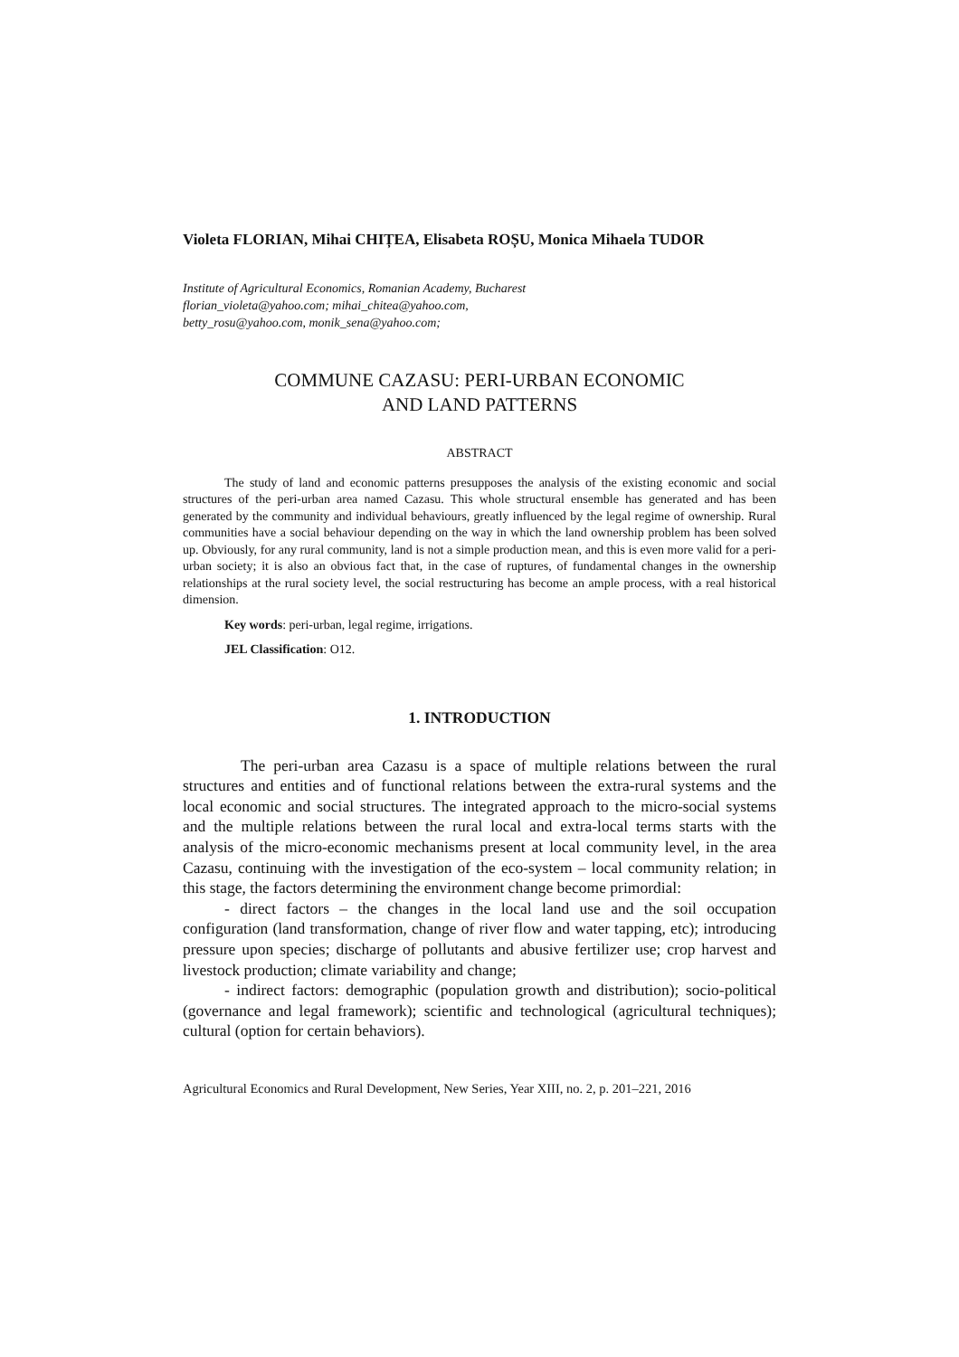Violeta FLORIAN, Mihai CHIȚEA, Elisabeta ROȘU, Monica Mihaela TUDOR
Institute of Agricultural Economics, Romanian Academy, Bucharest
florian_violeta@yahoo.com; mihai_chitea@yahoo.com,
betty_rosu@yahoo.com, monik_sena@yahoo.com;
COMMUNE CAZASU: PERI-URBAN ECONOMIC
AND LAND PATTERNS
ABSTRACT
The study of land and economic patterns presupposes the analysis of the existing economic and social structures of the peri-urban area named Cazasu. This whole structural ensemble has generated and has been generated by the community and individual behaviours, greatly influenced by the legal regime of ownership. Rural communities have a social behaviour depending on the way in which the land ownership problem has been solved up. Obviously, for any rural community, land is not a simple production mean, and this is even more valid for a peri-urban society; it is also an obvious fact that, in the case of ruptures, of fundamental changes in the ownership relationships at the rural society level, the social restructuring has become an ample process, with a real historical dimension.
Key words: peri-urban, legal regime, irrigations.
JEL Classification: O12.
1. INTRODUCTION
The peri-urban area Cazasu is a space of multiple relations between the rural structures and entities and of functional relations between the extra-rural systems and the local economic and social structures. The integrated approach to the micro-social systems and the multiple relations between the rural local and extra-local terms starts with the analysis of the micro-economic mechanisms present at local community level, in the area Cazasu, continuing with the investigation of the eco-system – local community relation; in this stage, the factors determining the environment change become primordial:
- direct factors – the changes in the local land use and the soil occupation configuration (land transformation, change of river flow and water tapping, etc); introducing pressure upon species; discharge of pollutants and abusive fertilizer use; crop harvest and livestock production; climate variability and change;
- indirect factors: demographic (population growth and distribution); socio-political (governance and legal framework); scientific and technological (agricultural techniques); cultural (option for certain behaviors).
Agricultural Economics and Rural Development, New Series, Year XIII, no. 2, p. 201–221, 2016